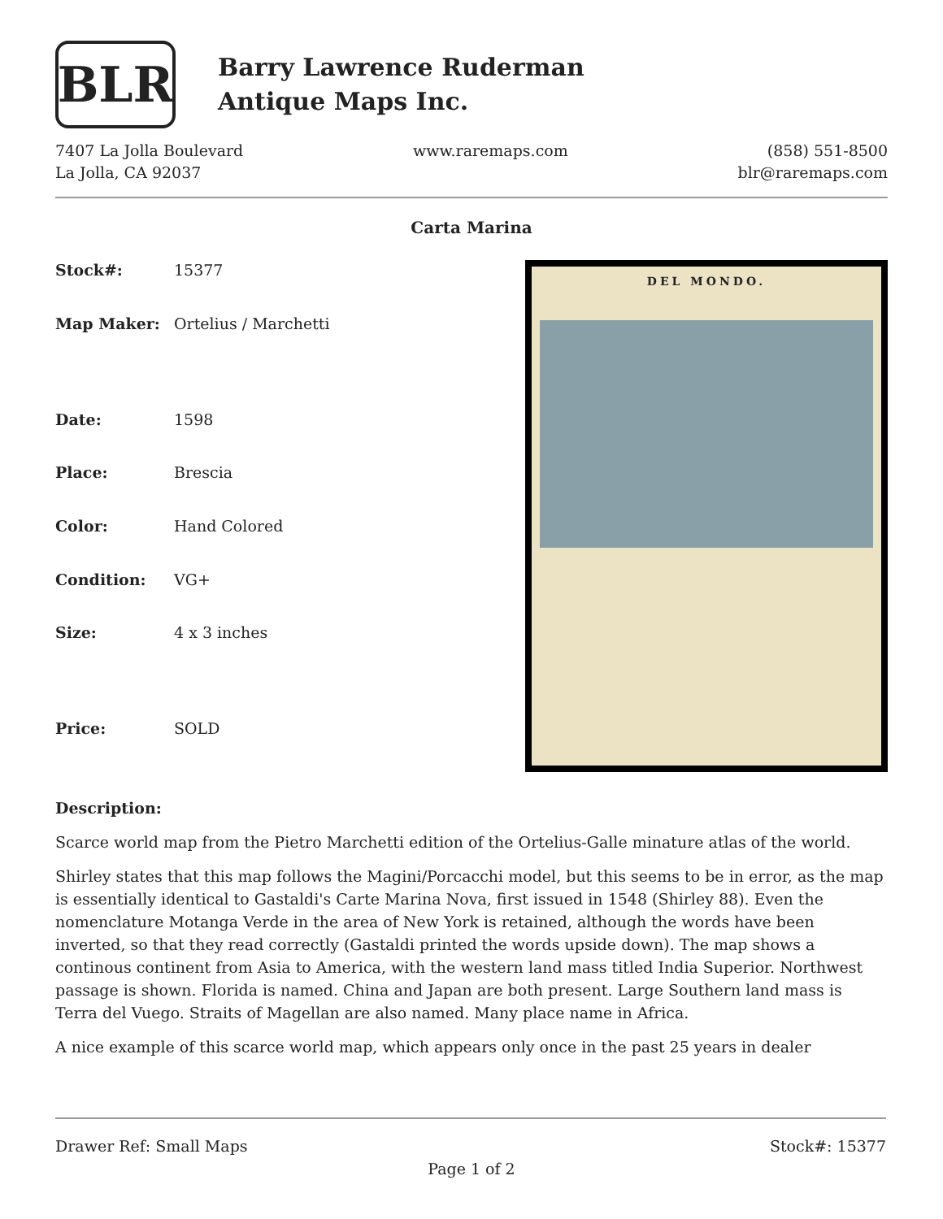BLR
Barry Lawrence Ruderman
Antique Maps Inc.
7407 La Jolla Boulevard
La Jolla, CA 92037
www.raremaps.com (858) 551-8500
blr@raremaps.com
Carta Marina
| Stock#: | 15377 |
| Map Maker: | Ortelius / Marchetti |
| Date: | 1598 |
| Place: | Brescia |
| Color: | Hand Colored |
| Condition: | VG+ |
| Size: | 4 x 3 inches |
| Price: | SOLD |
DEL MONDO.
Description:
Scarce world map from the Pietro Marchetti edition of the Ortelius-Galle minature atlas of the world.
Shirley states that this map follows the Magini/Porcacchi model, but this seems to be in error, as the map is essentially identical to Gastaldi's Carte Marina Nova, first issued in 1548 (Shirley 88). Even the nomenclature Motanga Verde in the area of New York is retained, although the words have been inverted, so that they read correctly (Gastaldi printed the words upside down). The map shows a continous continent from Asia to America, with the western land mass titled India Superior. Northwest passage is shown. Florida is named. China and Japan are both present. Large Southern land mass is Terra del Vuego. Straits of Magellan are also named. Many place name in Africa.
A nice example of this scarce world map, which appears only once in the past 25 years in dealer
Drawer Ref: Small Maps Stock#: 15377
Page 1 of 2